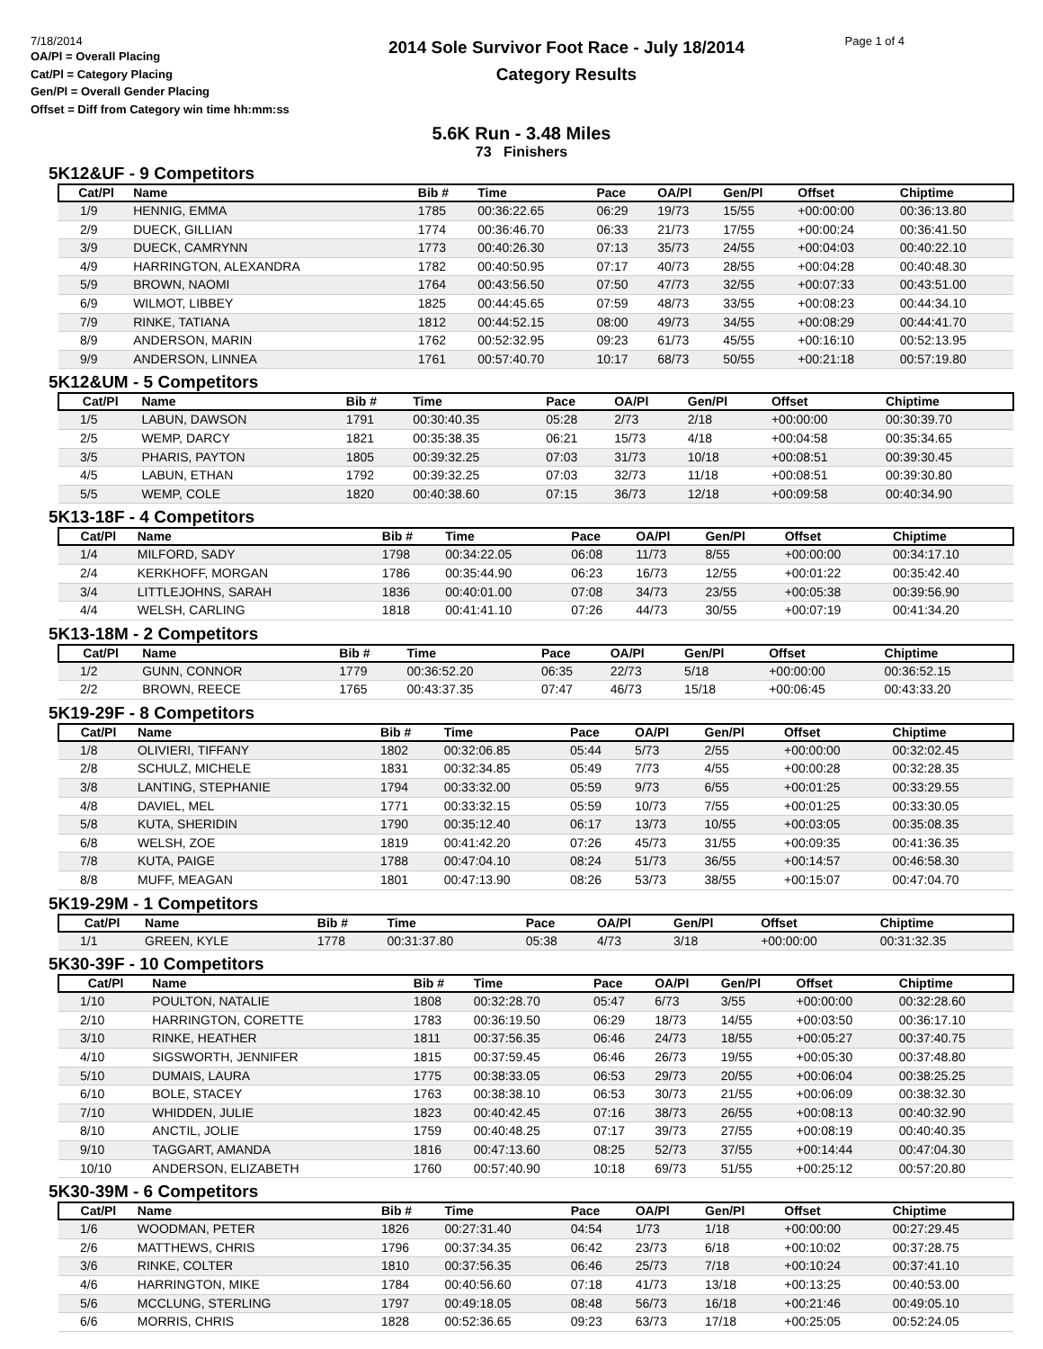7/18/2014
OA/Pl = Overall Placing
Cat/Pl = Category Placing
Gen/Pl = Overall Gender Placing
Offset = Diff from Category win time hh:mm:ss
2014 Sole Survivor Foot Race - July 18/2014
Category Results
Page 1 of 4
5.6K Run - 3.48 Miles
73 Finishers
5K12&UF - 9 Competitors
| Cat/Pl | Name | Bib # | Time | Pace | OA/Pl | Gen/Pl | Offset | Chiptime |
| --- | --- | --- | --- | --- | --- | --- | --- | --- |
| 1/9 | HENNIG, EMMA | 1785 | 00:36:22.65 | 06:29 | 19/73 | 15/55 | +00:00:00 | 00:36:13.80 |
| 2/9 | DUECK, GILLIAN | 1774 | 00:36:46.70 | 06:33 | 21/73 | 17/55 | +00:00:24 | 00:36:41.50 |
| 3/9 | DUECK, CAMRYNN | 1773 | 00:40:26.30 | 07:13 | 35/73 | 24/55 | +00:04:03 | 00:40:22.10 |
| 4/9 | HARRINGTON, ALEXANDRA | 1782 | 00:40:50.95 | 07:17 | 40/73 | 28/55 | +00:04:28 | 00:40:48.30 |
| 5/9 | BROWN, NAOMI | 1764 | 00:43:56.50 | 07:50 | 47/73 | 32/55 | +00:07:33 | 00:43:51.00 |
| 6/9 | WILMOT, LIBBEY | 1825 | 00:44:45.65 | 07:59 | 48/73 | 33/55 | +00:08:23 | 00:44:34.10 |
| 7/9 | RINKE, TATIANA | 1812 | 00:44:52.15 | 08:00 | 49/73 | 34/55 | +00:08:29 | 00:44:41.70 |
| 8/9 | ANDERSON, MARIN | 1762 | 00:52:32.95 | 09:23 | 61/73 | 45/55 | +00:16:10 | 00:52:13.95 |
| 9/9 | ANDERSON, LINNEA | 1761 | 00:57:40.70 | 10:17 | 68/73 | 50/55 | +00:21:18 | 00:57:19.80 |
5K12&UM - 5 Competitors
| Cat/Pl | Name | Bib # | Time | Pace | OA/Pl | Gen/Pl | Offset | Chiptime |
| --- | --- | --- | --- | --- | --- | --- | --- | --- |
| 1/5 | LABUN, DAWSON | 1791 | 00:30:40.35 | 05:28 | 2/73 | 2/18 | +00:00:00 | 00:30:39.70 |
| 2/5 | WEMP, DARCY | 1821 | 00:35:38.35 | 06:21 | 15/73 | 4/18 | +00:04:58 | 00:35:34.65 |
| 3/5 | PHARIS, PAYTON | 1805 | 00:39:32.25 | 07:03 | 31/73 | 10/18 | +00:08:51 | 00:39:30.45 |
| 4/5 | LABUN, ETHAN | 1792 | 00:39:32.25 | 07:03 | 32/73 | 11/18 | +00:08:51 | 00:39:30.80 |
| 5/5 | WEMP, COLE | 1820 | 00:40:38.60 | 07:15 | 36/73 | 12/18 | +00:09:58 | 00:40:34.90 |
5K13-18F - 4 Competitors
| Cat/Pl | Name | Bib # | Time | Pace | OA/Pl | Gen/Pl | Offset | Chiptime |
| --- | --- | --- | --- | --- | --- | --- | --- | --- |
| 1/4 | MILFORD, SADY | 1798 | 00:34:22.05 | 06:08 | 11/73 | 8/55 | +00:00:00 | 00:34:17.10 |
| 2/4 | KERKHOFF, MORGAN | 1786 | 00:35:44.90 | 06:23 | 16/73 | 12/55 | +00:01:22 | 00:35:42.40 |
| 3/4 | LITTLEJOHNS, SARAH | 1836 | 00:40:01.00 | 07:08 | 34/73 | 23/55 | +00:05:38 | 00:39:56.90 |
| 4/4 | WELSH, CARLING | 1818 | 00:41:41.10 | 07:26 | 44/73 | 30/55 | +00:07:19 | 00:41:34.20 |
5K13-18M - 2 Competitors
| Cat/Pl | Name | Bib # | Time | Pace | OA/Pl | Gen/Pl | Offset | Chiptime |
| --- | --- | --- | --- | --- | --- | --- | --- | --- |
| 1/2 | GUNN, CONNOR | 1779 | 00:36:52.20 | 06:35 | 22/73 | 5/18 | +00:00:00 | 00:36:52.15 |
| 2/2 | BROWN, REECE | 1765 | 00:43:37.35 | 07:47 | 46/73 | 15/18 | +00:06:45 | 00:43:33.20 |
5K19-29F - 8 Competitors
| Cat/Pl | Name | Bib # | Time | Pace | OA/Pl | Gen/Pl | Offset | Chiptime |
| --- | --- | --- | --- | --- | --- | --- | --- | --- |
| 1/8 | OLIVIERI, TIFFANY | 1802 | 00:32:06.85 | 05:44 | 5/73 | 2/55 | +00:00:00 | 00:32:02.45 |
| 2/8 | SCHULZ, MICHELE | 1831 | 00:32:34.85 | 05:49 | 7/73 | 4/55 | +00:00:28 | 00:32:28.35 |
| 3/8 | LANTING, STEPHANIE | 1794 | 00:33:32.00 | 05:59 | 9/73 | 6/55 | +00:01:25 | 00:33:29.55 |
| 4/8 | DAVIEL, MEL | 1771 | 00:33:32.15 | 05:59 | 10/73 | 7/55 | +00:01:25 | 00:33:30.05 |
| 5/8 | KUTA, SHERIDIN | 1790 | 00:35:12.40 | 06:17 | 13/73 | 10/55 | +00:03:05 | 00:35:08.35 |
| 6/8 | WELSH, ZOE | 1819 | 00:41:42.20 | 07:26 | 45/73 | 31/55 | +00:09:35 | 00:41:36.35 |
| 7/8 | KUTA, PAIGE | 1788 | 00:47:04.10 | 08:24 | 51/73 | 36/55 | +00:14:57 | 00:46:58.30 |
| 8/8 | MUFF, MEAGAN | 1801 | 00:47:13.90 | 08:26 | 53/73 | 38/55 | +00:15:07 | 00:47:04.70 |
5K19-29M - 1 Competitors
| Cat/Pl | Name | Bib # | Time | Pace | OA/Pl | Gen/Pl | Offset | Chiptime |
| --- | --- | --- | --- | --- | --- | --- | --- | --- |
| 1/1 | GREEN, KYLE | 1778 | 00:31:37.80 | 05:38 | 4/73 | 3/18 | +00:00:00 | 00:31:32.35 |
5K30-39F - 10 Competitors
| Cat/Pl | Name | Bib # | Time | Pace | OA/Pl | Gen/Pl | Offset | Chiptime |
| --- | --- | --- | --- | --- | --- | --- | --- | --- |
| 1/10 | POULTON, NATALIE | 1808 | 00:32:28.70 | 05:47 | 6/73 | 3/55 | +00:00:00 | 00:32:28.60 |
| 2/10 | HARRINGTON, CORETTE | 1783 | 00:36:19.50 | 06:29 | 18/73 | 14/55 | +00:03:50 | 00:36:17.10 |
| 3/10 | RINKE, HEATHER | 1811 | 00:37:56.35 | 06:46 | 24/73 | 18/55 | +00:05:27 | 00:37:40.75 |
| 4/10 | SIGSWORTH, JENNIFER | 1815 | 00:37:59.45 | 06:46 | 26/73 | 19/55 | +00:05:30 | 00:37:48.80 |
| 5/10 | DUMAIS, LAURA | 1775 | 00:38:33.05 | 06:53 | 29/73 | 20/55 | +00:06:04 | 00:38:25.25 |
| 6/10 | BOLE, STACEY | 1763 | 00:38:38.10 | 06:53 | 30/73 | 21/55 | +00:06:09 | 00:38:32.30 |
| 7/10 | WHIDDEN, JULIE | 1823 | 00:40:42.45 | 07:16 | 38/73 | 26/55 | +00:08:13 | 00:40:32.90 |
| 8/10 | ANCTIL, JOLIE | 1759 | 00:40:48.25 | 07:17 | 39/73 | 27/55 | +00:08:19 | 00:40:40.35 |
| 9/10 | TAGGART, AMANDA | 1816 | 00:47:13.60 | 08:25 | 52/73 | 37/55 | +00:14:44 | 00:47:04.30 |
| 10/10 | ANDERSON, ELIZABETH | 1760 | 00:57:40.90 | 10:18 | 69/73 | 51/55 | +00:25:12 | 00:57:20.80 |
5K30-39M - 6 Competitors
| Cat/Pl | Name | Bib # | Time | Pace | OA/Pl | Gen/Pl | Offset | Chiptime |
| --- | --- | --- | --- | --- | --- | --- | --- | --- |
| 1/6 | WOODMAN, PETER | 1826 | 00:27:31.40 | 04:54 | 1/73 | 1/18 | +00:00:00 | 00:27:29.45 |
| 2/6 | MATTHEWS, CHRIS | 1796 | 00:37:34.35 | 06:42 | 23/73 | 6/18 | +00:10:02 | 00:37:28.75 |
| 3/6 | RINKE, COLTER | 1810 | 00:37:56.35 | 06:46 | 25/73 | 7/18 | +00:10:24 | 00:37:41.10 |
| 4/6 | HARRINGTON, MIKE | 1784 | 00:40:56.60 | 07:18 | 41/73 | 13/18 | +00:13:25 | 00:40:53.00 |
| 5/6 | MCCLUNG, STERLING | 1797 | 00:49:18.05 | 08:48 | 56/73 | 16/18 | +00:21:46 | 00:49:05.10 |
| 6/6 | MORRIS, CHRIS | 1828 | 00:52:36.65 | 09:23 | 63/73 | 17/18 | +00:25:05 | 00:52:24.05 |